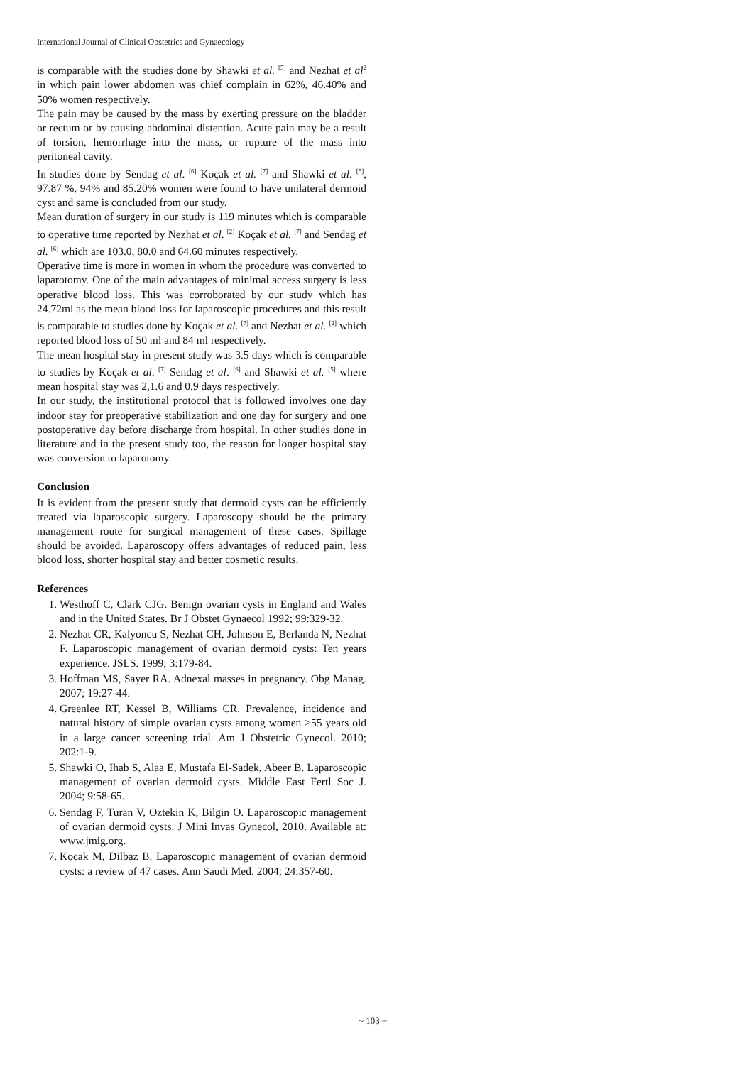International Journal of Clinical Obstetrics and Gynaecology
is comparable with the studies done by Shawki et al. <sup>[5]</sup> and Nezhat et al<sup>2</sup> in which pain lower abdomen was chief complain in 62%, 46.40% and 50% women respectively.
The pain may be caused by the mass by exerting pressure on the bladder or rectum or by causing abdominal distention. Acute pain may be a result of torsion, hemorrhage into the mass, or rupture of the mass into peritoneal cavity.
In studies done by Sendag et al. <sup>[6]</sup> Koçak et al. <sup>[7]</sup> and Shawki et al. <sup>[5]</sup>, 97.87 %, 94% and 85.20% women were found to have unilateral dermoid cyst and same is concluded from our study.
Mean duration of surgery in our study is 119 minutes which is comparable to operative time reported by Nezhat et al. <sup>[2]</sup> Koçak et al. <sup>[7]</sup> and Sendag et al. <sup>[6]</sup> which are 103.0, 80.0 and 64.60 minutes respectively.
Operative time is more in women in whom the procedure was converted to laparotomy. One of the main advantages of minimal access surgery is less operative blood loss. This was corroborated by our study which has 24.72ml as the mean blood loss for laparoscopic procedures and this result is comparable to studies done by Koçak et al. <sup>[7]</sup> and Nezhat et al. <sup>[2]</sup> which reported blood loss of 50 ml and 84 ml respectively.
The mean hospital stay in present study was 3.5 days which is comparable to studies by Koçak et al. <sup>[7]</sup> Sendag et al. <sup>[6]</sup> and Shawki et al. <sup>[5]</sup> where mean hospital stay was 2,1.6 and 0.9 days respectively.
In our study, the institutional protocol that is followed involves one day indoor stay for preoperative stabilization and one day for surgery and one postoperative day before discharge from hospital. In other studies done in literature and in the present study too, the reason for longer hospital stay was conversion to laparotomy.
Conclusion
It is evident from the present study that dermoid cysts can be efficiently treated via laparoscopic surgery. Laparoscopy should be the primary management route for surgical management of these cases. Spillage should be avoided. Laparoscopy offers advantages of reduced pain, less blood loss, shorter hospital stay and better cosmetic results.
References
1. Westhoff C, Clark CJG. Benign ovarian cysts in England and Wales and in the United States. Br J Obstet Gynaecol 1992; 99:329-32.
2. Nezhat CR, Kalyoncu S, Nezhat CH, Johnson E, Berlanda N, Nezhat F. Laparoscopic management of ovarian dermoid cysts: Ten years experience. JSLS. 1999; 3:179-84.
3. Hoffman MS, Sayer RA. Adnexal masses in pregnancy. Obg Manag. 2007; 19:27-44.
4. Greenlee RT, Kessel B, Williams CR. Prevalence, incidence and natural history of simple ovarian cysts among women >55 years old in a large cancer screening trial. Am J Obstetric Gynecol. 2010; 202:1-9.
5. Shawki O, Ihab S, Alaa E, Mustafa El-Sadek, Abeer B. Laparoscopic management of ovarian dermoid cysts. Middle East Fertl Soc J. 2004; 9:58-65.
6. Sendag F, Turan V, Oztekin K, Bilgin O. Laparoscopic management of ovarian dermoid cysts. J Mini Invas Gynecol, 2010. Available at: www.jmig.org.
7. Kocak M, Dilbaz B. Laparoscopic management of ovarian dermoid cysts: a review of 47 cases. Ann Saudi Med. 2004; 24:357-60.
~ 103 ~